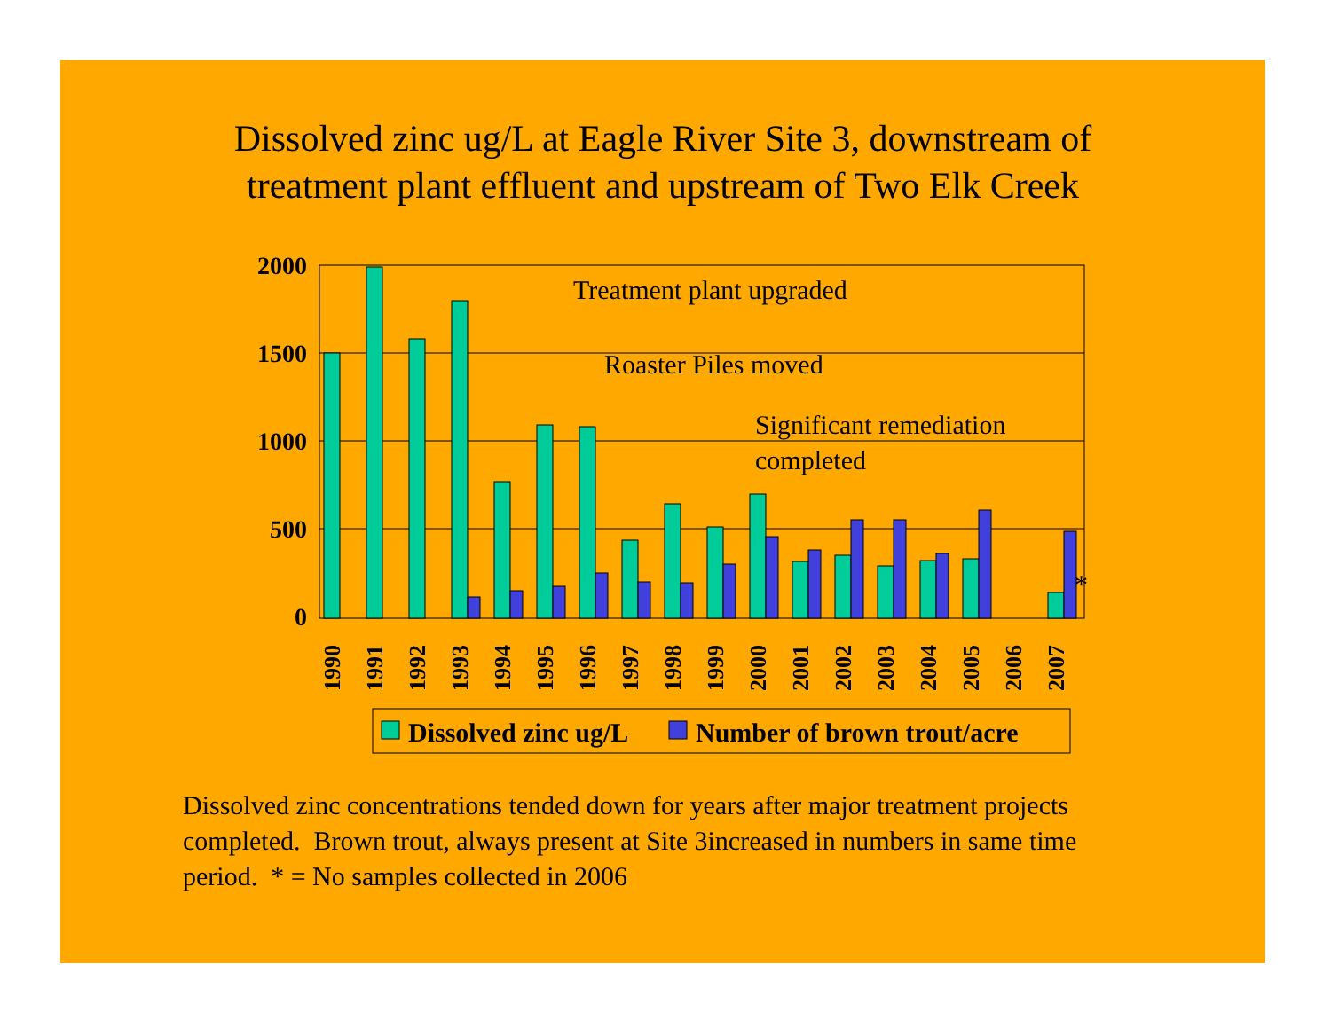Dissolved zinc ug/L at Eagle River Site 3, downstream of
treatment plant effluent and upstream of Two Elk Creek
2000
1500
1000
500
0
Treatment plant upgraded
Roaster Piles moved
Significant remediation
completed
*
1990
1991
1992
1993
1994
1995
1996
1997
1998
1999
2000
2001
2002
2003
2004
2005
2006
2007
Dissolved zinc ug/L
Number of brown trout/acre
Dissolved zinc concentrations tended down for years after major treatment projects completed. Brown trout, always present at Site 3increased in numbers in same time period. * = No samples collected in 2006